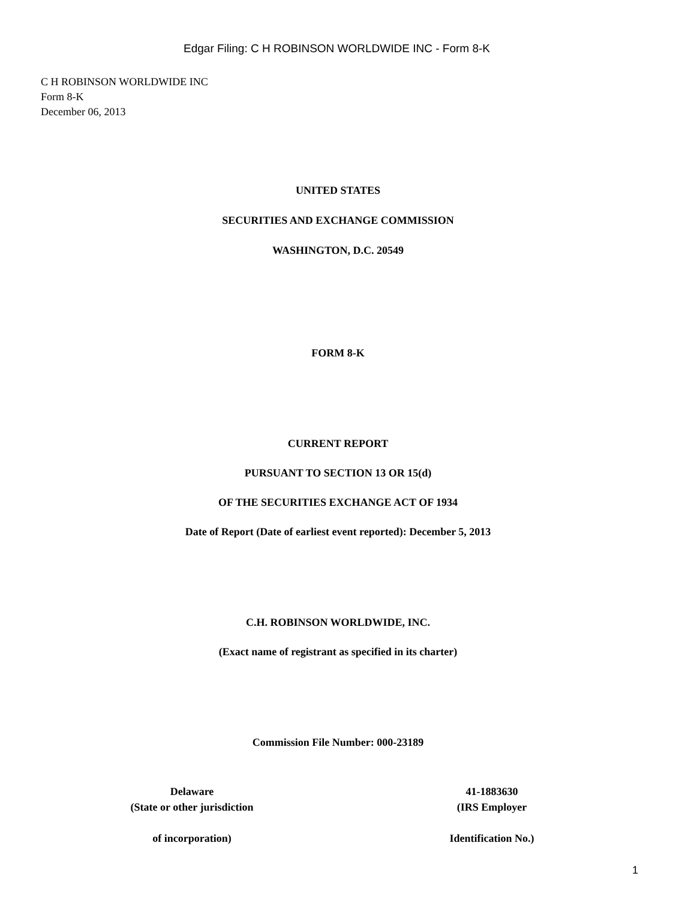Edgar Filing: C H ROBINSON WORLDWIDE INC - Form 8-K
C H ROBINSON WORLDWIDE INC
Form 8-K
December 06, 2013
UNITED STATES
SECURITIES AND EXCHANGE COMMISSION
WASHINGTON, D.C. 20549
FORM 8-K
CURRENT REPORT
PURSUANT TO SECTION 13 OR 15(d)
OF THE SECURITIES EXCHANGE ACT OF 1934
Date of Report (Date of earliest event reported): December 5, 2013
C.H. ROBINSON WORLDWIDE, INC.
(Exact name of registrant as specified in its charter)
Commission File Number: 000-23189
Delaware
(State or other jurisdiction
of incorporation)
41-1883630
(IRS Employer
Identification No.)
1